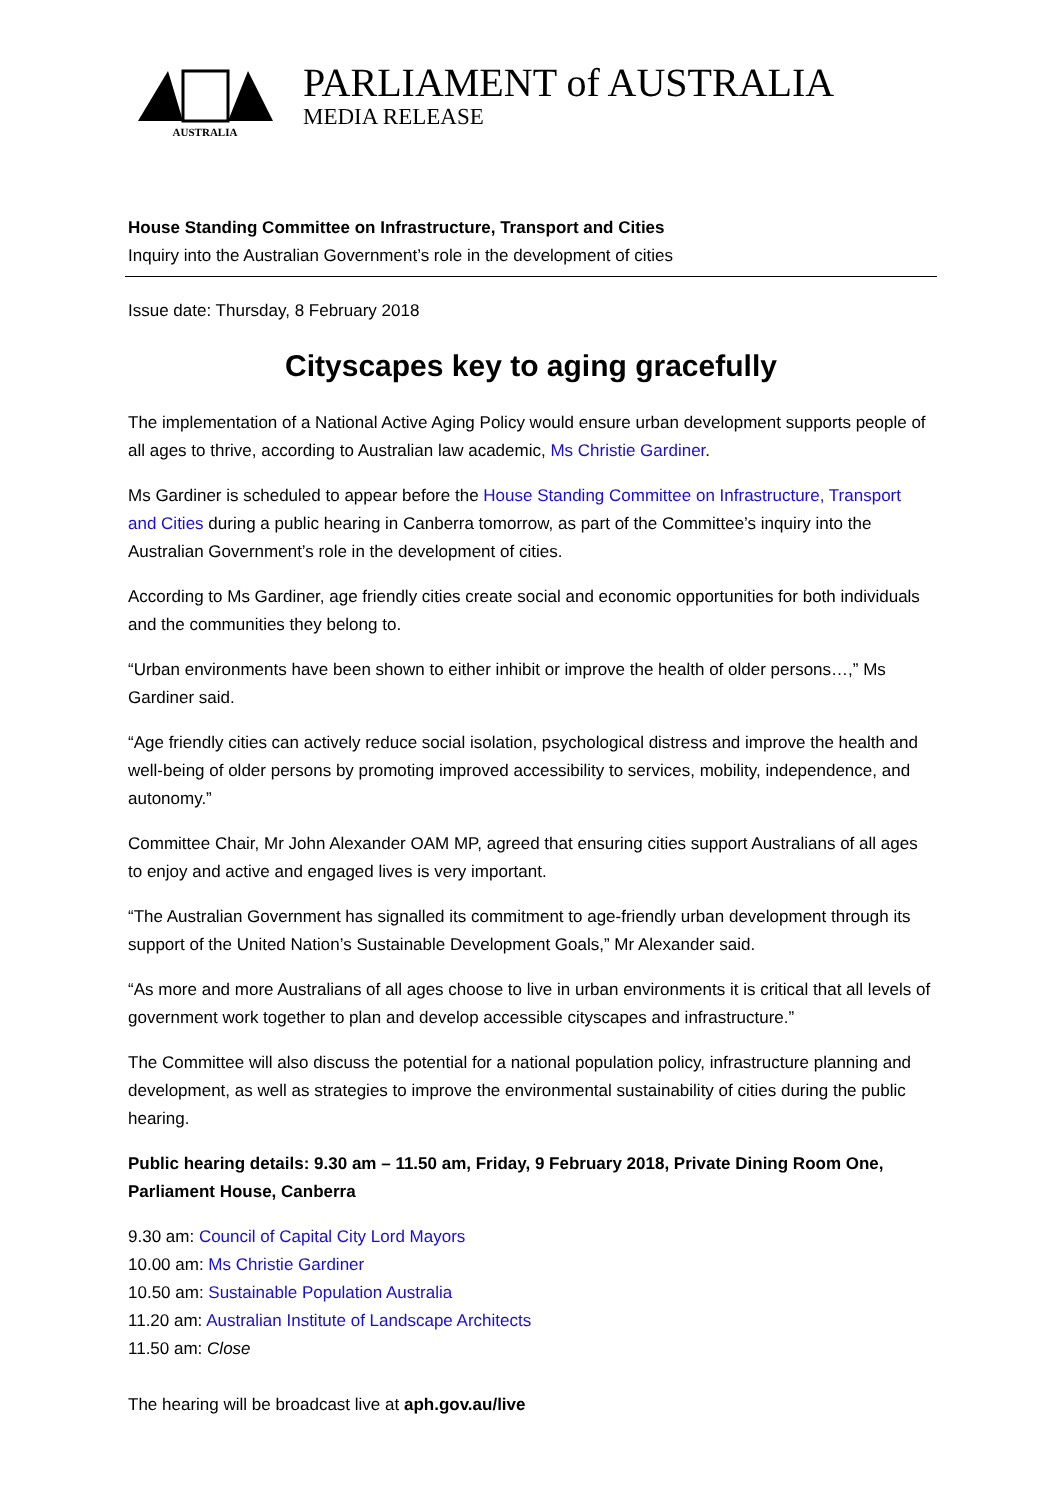AUSTRALIA
PARLIAMENT of AUSTRALIA
MEDIA RELEASE
House Standing Committee on Infrastructure, Transport and Cities
Inquiry into the Australian Government’s role in the development of cities
Issue date: Thursday, 8 February 2018
Cityscapes key to aging gracefully
The implementation of a National Active Aging Policy would ensure urban development supports people of all ages to thrive, according to Australian law academic, Ms Christie Gardiner.
Ms Gardiner is scheduled to appear before the House Standing Committee on Infrastructure, Transport and Cities during a public hearing in Canberra tomorrow, as part of the Committee’s inquiry into the Australian Government’s role in the development of cities.
According to Ms Gardiner, age friendly cities create social and economic opportunities for both individuals and the communities they belong to.
“Urban environments have been shown to either inhibit or improve the health of older persons…,” Ms Gardiner said.
“Age friendly cities can actively reduce social isolation, psychological distress and improve the health and well-being of older persons by promoting improved accessibility to services, mobility, independence, and autonomy.”
Committee Chair, Mr John Alexander OAM MP, agreed that ensuring cities support Australians of all ages to enjoy and active and engaged lives is very important.
“The Australian Government has signalled its commitment to age-friendly urban development through its support of the United Nation’s Sustainable Development Goals,” Mr Alexander said.
“As more and more Australians of all ages choose to live in urban environments it is critical that all levels of government work together to plan and develop accessible cityscapes and infrastructure.”
The Committee will also discuss the potential for a national population policy, infrastructure planning and development, as well as strategies to improve the environmental sustainability of cities during the public hearing.
Public hearing details: 9.30 am – 11.50 am, Friday, 9 February 2018, Private Dining Room One, Parliament House, Canberra
9.30 am: Council of Capital City Lord Mayors
10.00 am: Ms Christie Gardiner
10.50 am: Sustainable Population Australia
11.20 am: Australian Institute of Landscape Architects
11.50 am: Close
The hearing will be broadcast live at aph.gov.au/live